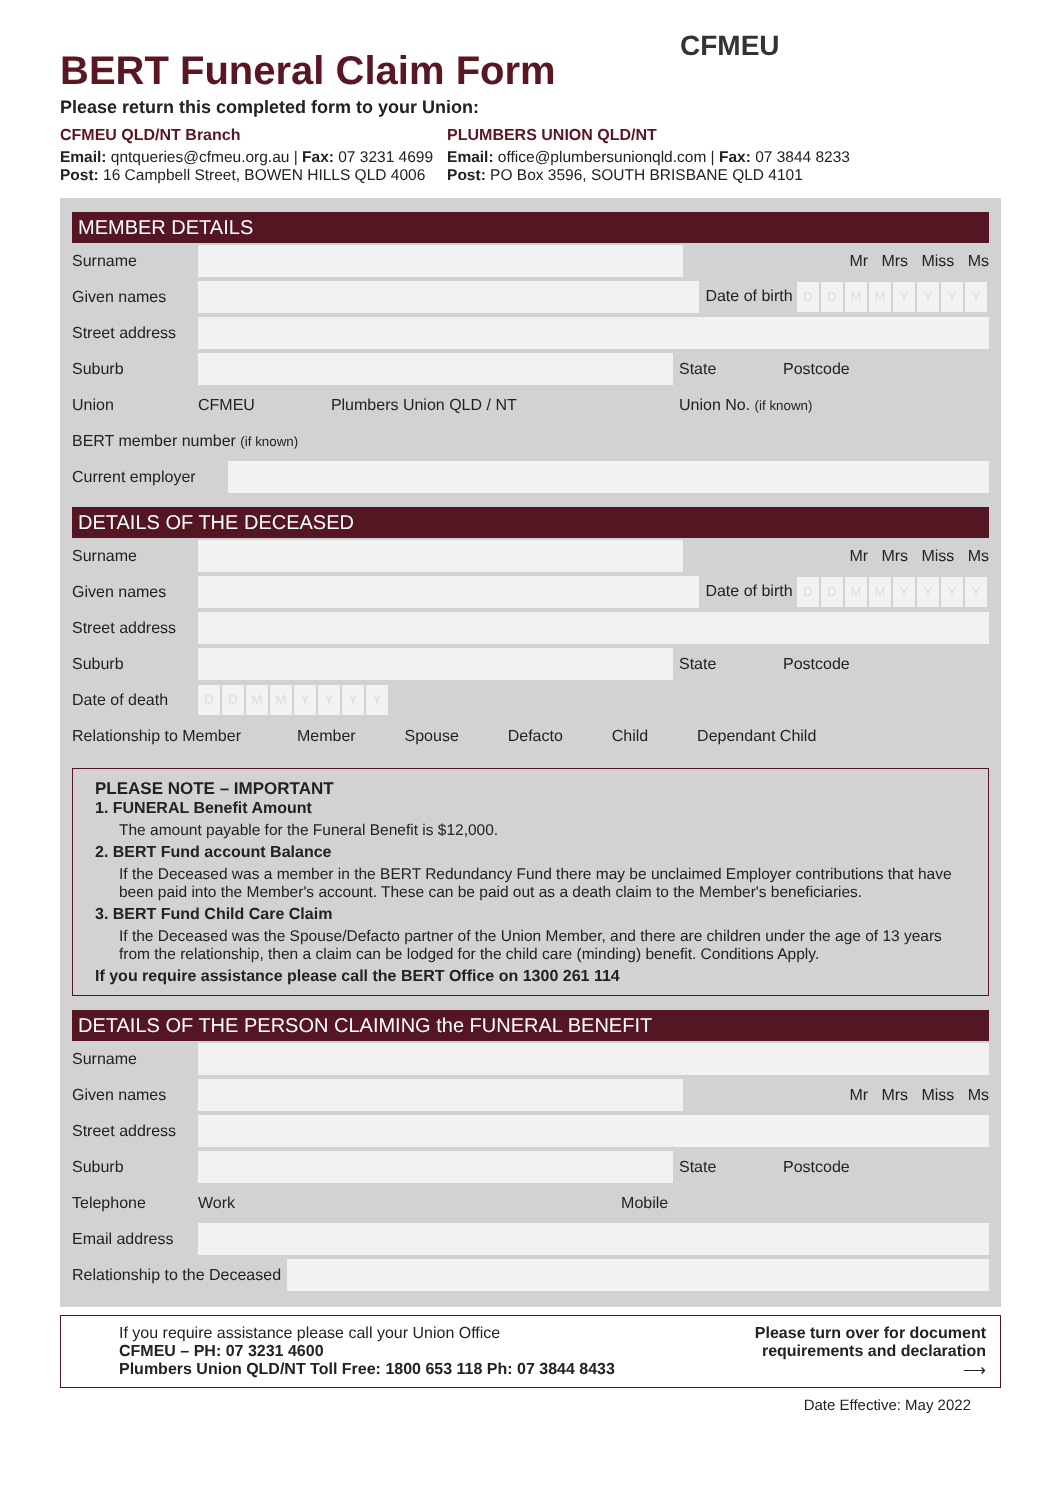BERT Funeral Claim Form
CFMEU
Please return this completed form to your Union:
CFMEU QLD/NT Branch
Email: qntqueries@cfmeu.org.au | Fax: 07 3231 4699
Post: 16 Campbell Street, BOWEN HILLS QLD 4006
PLUMBERS UNION QLD/NT
Email: office@plumbersunionqld.com | Fax: 07 3844 8233
Post: PO Box 3596, SOUTH BRISBANE QLD 4101
MEMBER DETAILS
Surname Mr Mrs Miss Ms
Given names Date of birth DDMMYYYY
Street address
Suburb State Postcode
Union CFMEU Plumbers Union QLD / NT Union No. (if known)
BERT member number (if known)
Current employer
DETAILS OF THE DECEASED
Surname Mr Mrs Miss Ms
Given names Date of birth DDMMYYYY
Street address
Suburb State Postcode
Date of death DDMMYYYY
Relationship to Member Member Spouse Defacto Child Dependant Child
PLEASE NOTE – IMPORTANT
1. FUNERAL Benefit Amount
The amount payable for the Funeral Benefit is $12,000.
2. BERT Fund account Balance
If the Deceased was a member in the BERT Redundancy Fund there may be unclaimed Employer contributions that have been paid into the Member's account. These can be paid out as a death claim to the Member's beneficiaries.
3. BERT Fund Child Care Claim
If the Deceased was the Spouse/Defacto partner of the Union Member, and there are children under the age of 13 years from the relationship, then a claim can be lodged for the child care (minding) benefit. Conditions Apply.
If you require assistance please call the BERT Office on 1300 261 114
DETAILS OF THE PERSON CLAIMING the FUNERAL BENEFIT
Surname
Given names Mr Mrs Miss Ms
Street address
Suburb State Postcode
Telephone Work Mobile
Email address
Relationship to the Deceased
If you require assistance please call your Union Office
CFMEU – PH: 07 3231 4600
Plumbers Union QLD/NT Toll Free: 1800 653 118 Ph: 07 3844 8433
Please turn over for document
requirements and declaration
⟶
Date Effective: May 2022